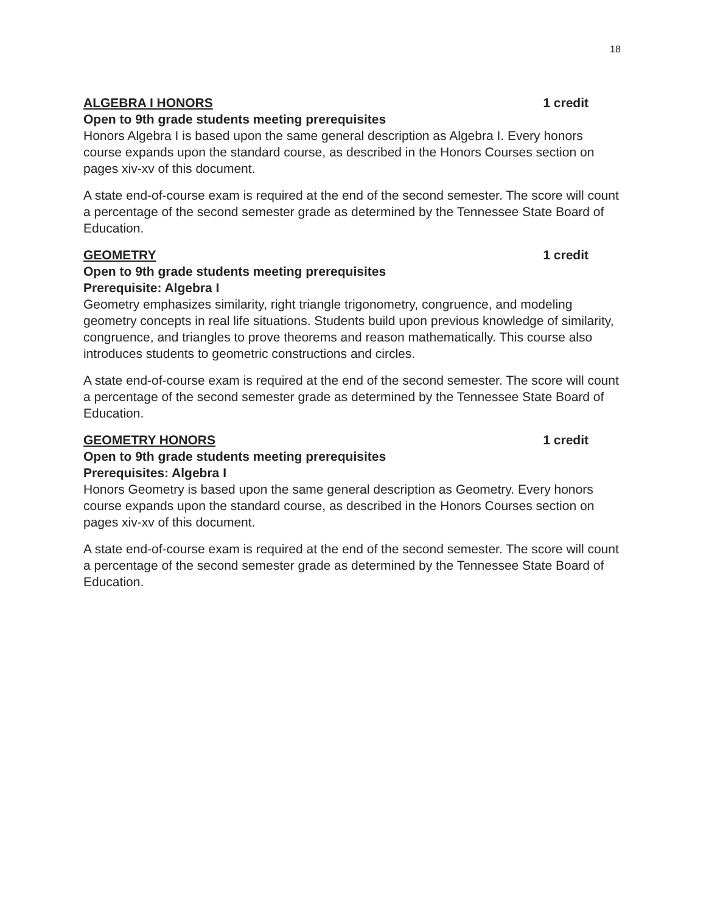18
ALGEBRA I HONORS 1 credit
Open to 9th grade students meeting prerequisites
Honors Algebra I is based upon the same general description as Algebra I. Every honors course expands upon the standard course, as described in the Honors Courses section on pages xiv-xv of this document.
A state end-of-course exam is required at the end of the second semester. The score will count a percentage of the second semester grade as determined by the Tennessee State Board of Education.
GEOMETRY 1 credit
Open to 9th grade students meeting prerequisites
Prerequisite: Algebra I
Geometry emphasizes similarity, right triangle trigonometry, congruence, and modeling geometry concepts in real life situations. Students build upon previous knowledge of similarity, congruence, and triangles to prove theorems and reason mathematically. This course also introduces students to geometric constructions and circles.
A state end-of-course exam is required at the end of the second semester. The score will count a percentage of the second semester grade as determined by the Tennessee State Board of Education.
GEOMETRY HONORS 1 credit
Open to 9th grade students meeting prerequisites
Prerequisites: Algebra I
Honors Geometry is based upon the same general description as Geometry. Every honors course expands upon the standard course, as described in the Honors Courses section on pages xiv-xv of this document.
A state end-of-course exam is required at the end of the second semester. The score will count a percentage of the second semester grade as determined by the Tennessee State Board of Education.